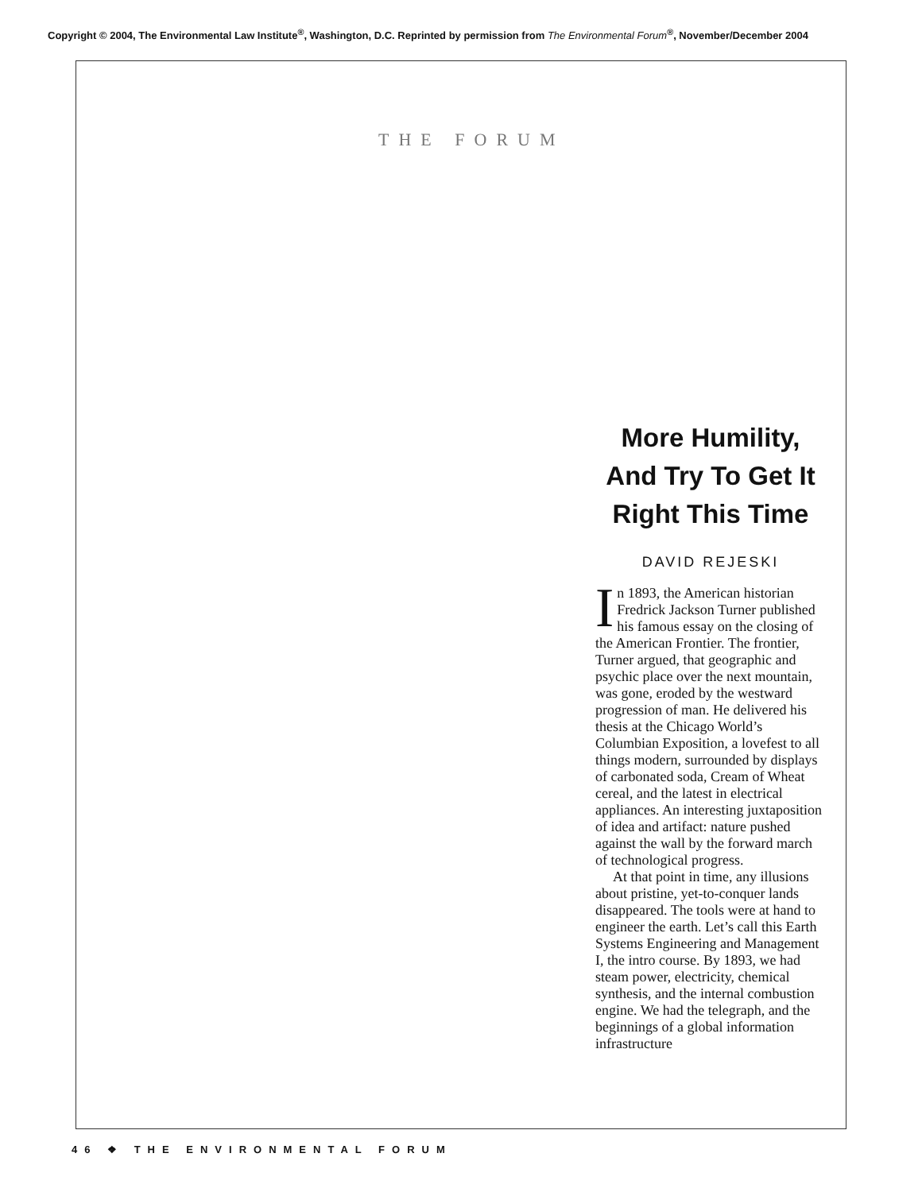Copyright © 2004, The Environmental Law Institute<sup>®</sup>, Washington, D.C. Reprinted by permission from The Environmental Forum<sup>®</sup>, November/December 2004
THE FORUM
More Humility, And Try To Get It Right This Time
DAVID REJESKI
In 1893, the American historian Fredrick Jackson Turner published his famous essay on the closing of the American Frontier. The frontier, Turner argued, that geographic and psychic place over the next mountain, was gone, eroded by the westward progression of man. He delivered his thesis at the Chicago World’s Columbian Exposition, a lovefest to all things modern, surrounded by displays of carbonated soda, Cream of Wheat cereal, and the latest in electrical appliances. An interesting juxtaposition of idea and artifact: nature pushed against the wall by the forward march of technological progress.
At that point in time, any illusions about pristine, yet-to-conquer lands disappeared. The tools were at hand to engineer the earth. Let’s call this Earth Systems Engineering and Management I, the intro course. By 1893, we had steam power, electricity, chemical synthesis, and the internal combustion engine. We had the telegraph, and the beginnings of a global information infrastructure
46 ❖ THE ENVIRONMENTAL FORUM